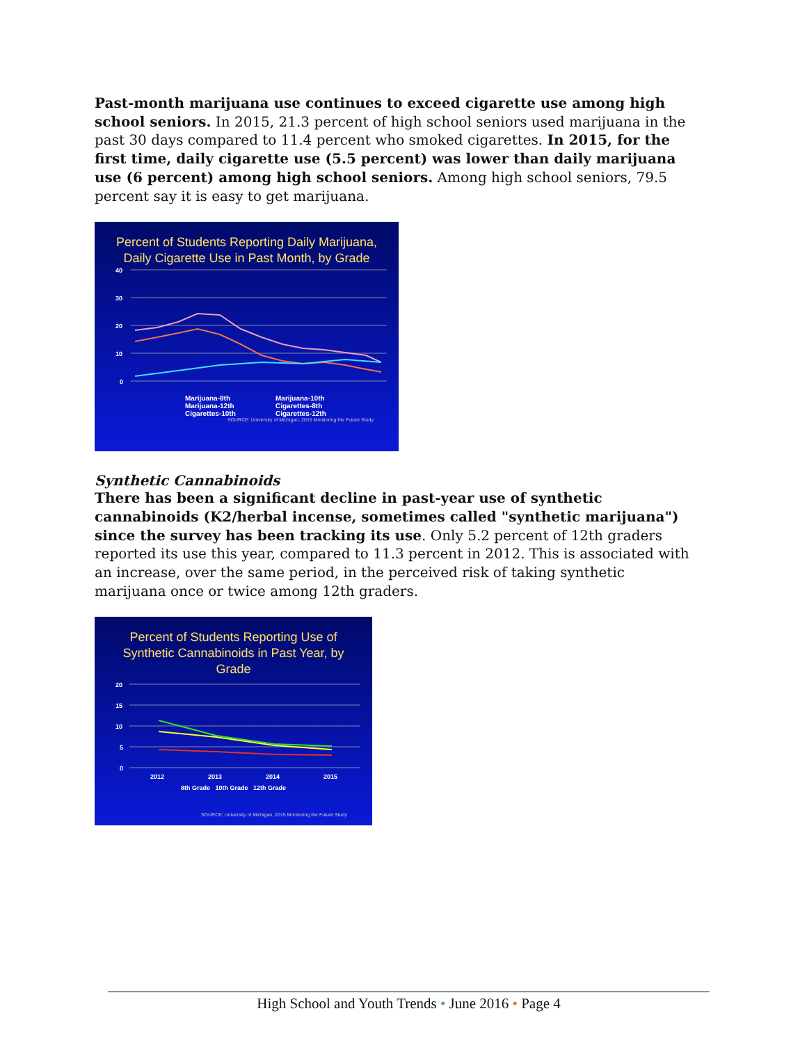Past-month marijuana use continues to exceed cigarette use among high school seniors. In 2015, 21.3 percent of high school seniors used marijuana in the past 30 days compared to 11.4 percent who smoked cigarettes. In 2015, for the first time, daily cigarette use (5.5 percent) was lower than daily marijuana use (6 percent) among high school seniors. Among high school seniors, 79.5 percent say it is easy to get marijuana.
Percent of Students Reporting Daily Marijuana,
Daily Cigarette Use in Past Month, by Grade
40
30
20
10
0
Marijuana-8th Marijuana-10th Marijuana-12th Cigarettes-8th Cigarettes-10th Cigarettes-12th
SOURCE: University of Michigan, 2015 Monitoring the Future Study
Synthetic Cannabinoids
There has been a significant decline in past-year use of synthetic cannabinoids (K2/herbal incense, sometimes called "synthetic marijuana") since the survey has been tracking its use. Only 5.2 percent of 12th graders reported its use this year, compared to 11.3 percent in 2012. This is associated with an increase, over the same period, in the perceived risk of taking synthetic marijuana once or twice among 12th graders.
Percent of Students Reporting Use of
Synthetic Cannabinoids in Past Year, by
Grade
20
15
10
5
0
2012
2013
2014
2015
8th Grade 10th Grade 12th Grade
SOURCE: University of Michigan, 2015 Monitoring the Future Study
High School and Youth Trends • June 2016 • Page 4